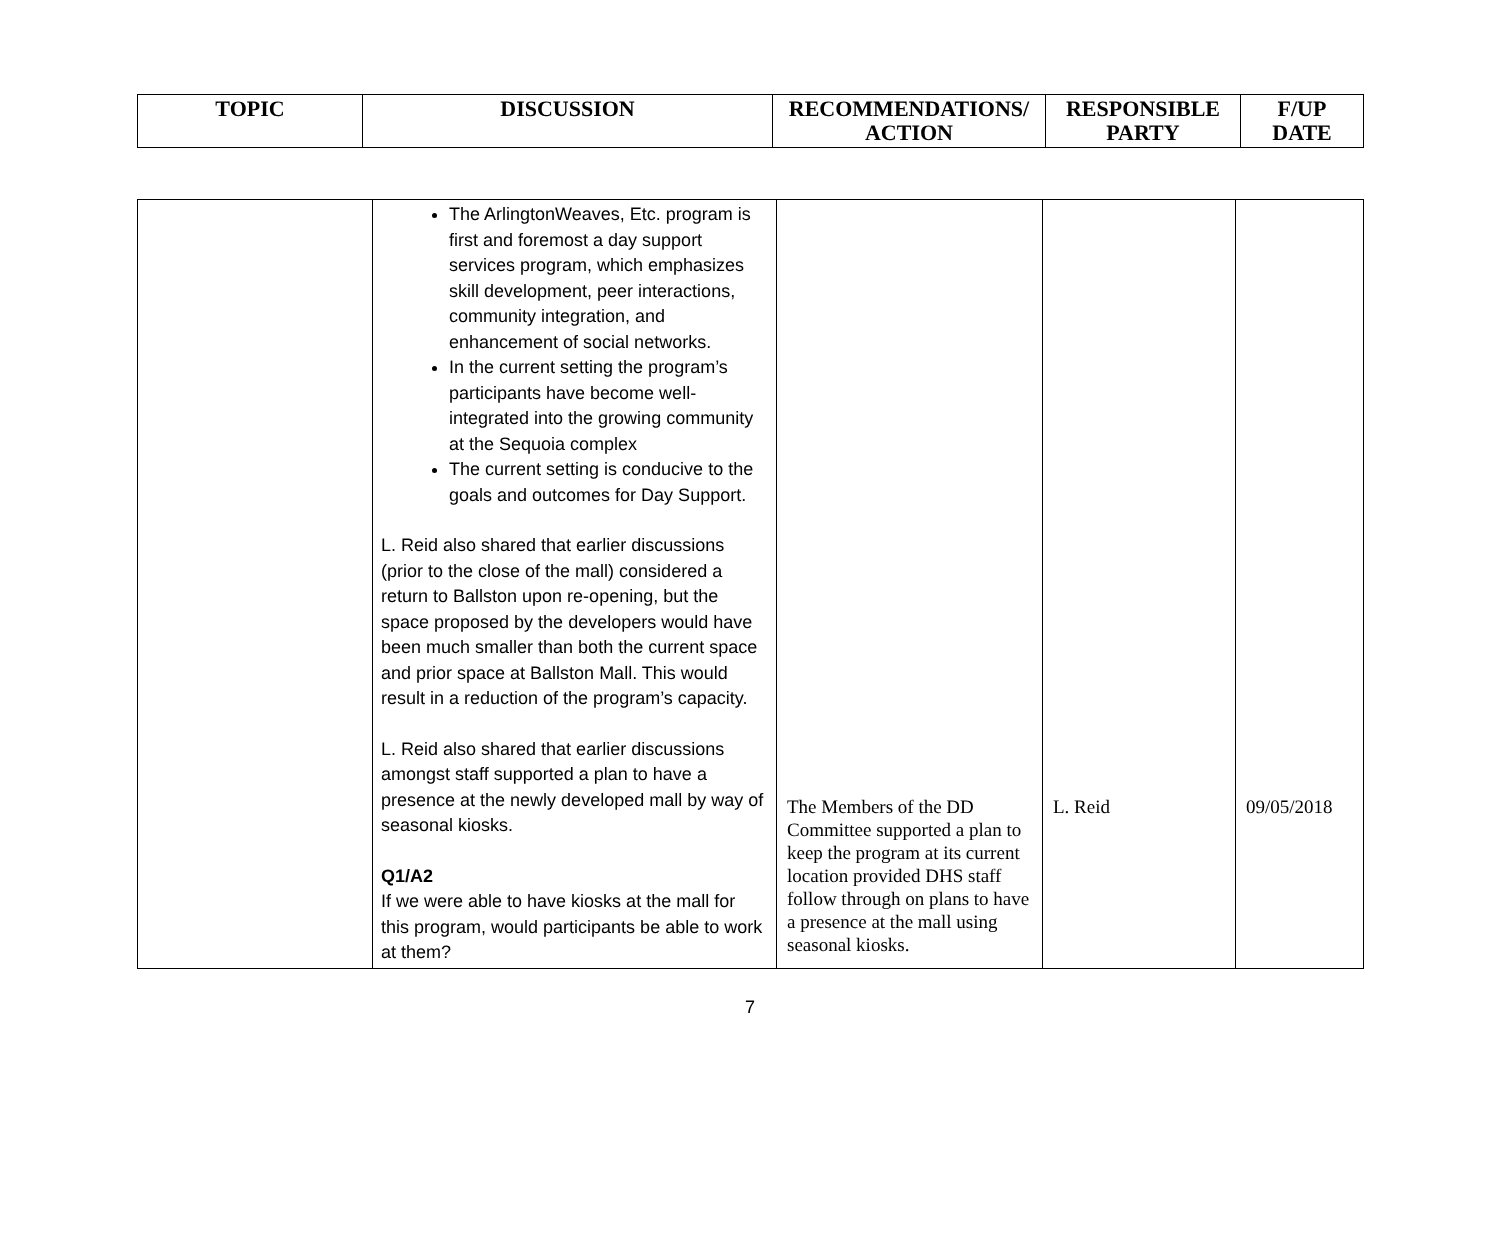| TOPIC | DISCUSSION | RECOMMENDATIONS/ ACTION | RESPONSIBLE PARTY | F/UP DATE |
| --- | --- | --- | --- | --- |
| | The ArlingtonWeaves, Etc. program is first and foremost a day support services program, which emphasizes skill development, peer interactions, community integration, and enhancement of social networks. In the current setting the program’s participants have become well-integrated into the growing community at the Sequoia complex The current setting is conducive to the goals and outcomes for Day Support. L. Reid also shared that earlier discussions (prior to the close of the mall) considered a return to Ballston upon re-opening, but the space proposed by the developers would have been much smaller than both the current space and prior space at Ballston Mall. This would result in a reduction of the program’s capacity. L. Reid also shared that earlier discussions amongst staff supported a plan to have a presence at the newly developed mall by way of seasonal kiosks. Q1/A2 If we were able to have kiosks at the mall for this program, would participants be able to work at them? | The Members of the DD Committee supported a plan to keep the program at its current location provided DHS staff follow through on plans to have a presence at the mall using seasonal kiosks. | L. Reid | 09/05/2018 |
7